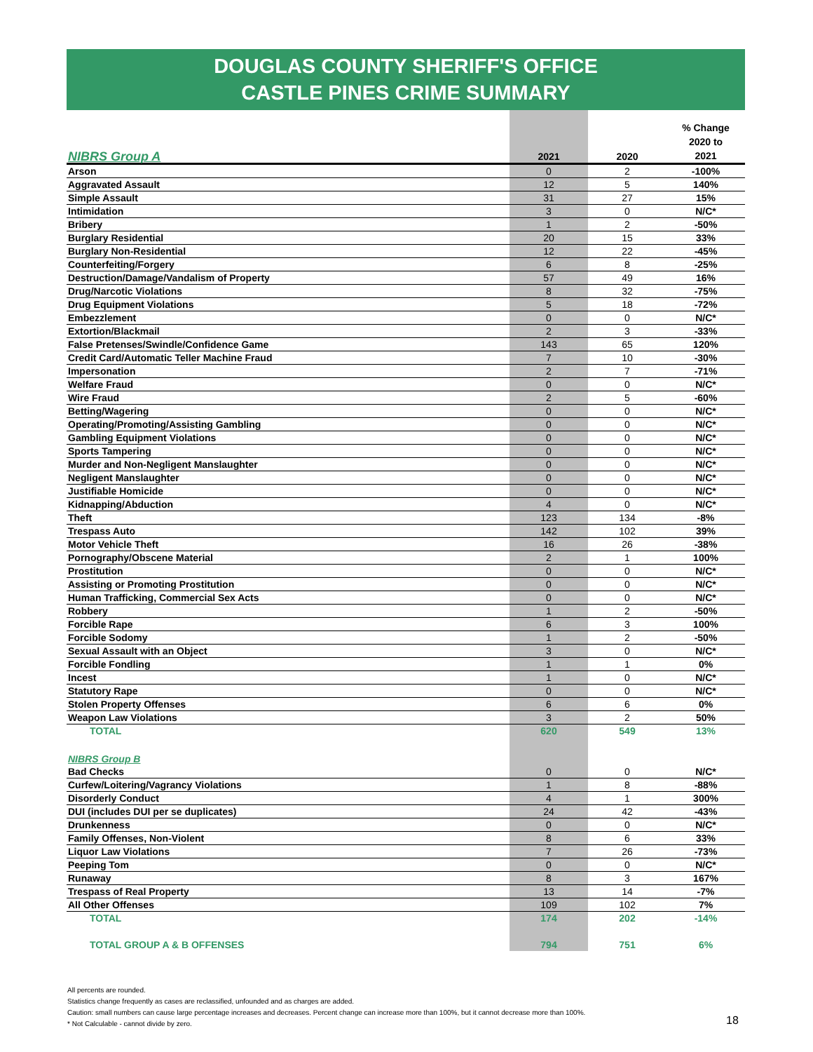DOUGLAS COUNTY SHERIFF'S OFFICE
CASTLE PINES CRIME SUMMARY
| NIBRS Group A | 2021 | 2020 | % Change 2020 to 2021 |
| --- | --- | --- | --- |
| Arson | 0 | 2 | -100% |
| Aggravated Assault | 12 | 5 | 140% |
| Simple Assault | 31 | 27 | 15% |
| Intimidation | 3 | 0 | N/C* |
| Bribery | 1 | 2 | -50% |
| Burglary Residential | 20 | 15 | 33% |
| Burglary Non-Residential | 12 | 22 | -45% |
| Counterfeiting/Forgery | 6 | 8 | -25% |
| Destruction/Damage/Vandalism of Property | 57 | 49 | 16% |
| Drug/Narcotic Violations | 8 | 32 | -75% |
| Drug Equipment Violations | 5 | 18 | -72% |
| Embezzlement | 0 | 0 | N/C* |
| Extortion/Blackmail | 2 | 3 | -33% |
| False Pretenses/Swindle/Confidence Game | 143 | 65 | 120% |
| Credit Card/Automatic Teller Machine Fraud | 7 | 10 | -30% |
| Impersonation | 2 | 7 | -71% |
| Welfare Fraud | 0 | 0 | N/C* |
| Wire Fraud | 2 | 5 | -60% |
| Betting/Wagering | 0 | 0 | N/C* |
| Operating/Promoting/Assisting Gambling | 0 | 0 | N/C* |
| Gambling Equipment Violations | 0 | 0 | N/C* |
| Sports Tampering | 0 | 0 | N/C* |
| Murder and Non-Negligent Manslaughter | 0 | 0 | N/C* |
| Negligent Manslaughter | 0 | 0 | N/C* |
| Justifiable Homicide | 0 | 0 | N/C* |
| Kidnapping/Abduction | 4 | 0 | N/C* |
| Theft | 123 | 134 | -8% |
| Trespass Auto | 142 | 102 | 39% |
| Motor Vehicle Theft | 16 | 26 | -38% |
| Pornography/Obscene Material | 2 | 1 | 100% |
| Prostitution | 0 | 0 | N/C* |
| Assisting or Promoting Prostitution | 0 | 0 | N/C* |
| Human Trafficking, Commercial Sex Acts | 0 | 0 | N/C* |
| Robbery | 1 | 2 | -50% |
| Forcible Rape | 6 | 3 | 100% |
| Forcible Sodomy | 1 | 2 | -50% |
| Sexual Assault with an Object | 3 | 0 | N/C* |
| Forcible Fondling | 1 | 1 | 0% |
| Incest | 1 | 0 | N/C* |
| Statutory Rape | 0 | 0 | N/C* |
| Stolen Property Offenses | 6 | 6 | 0% |
| Weapon Law Violations | 3 | 2 | 50% |
| TOTAL | 620 | 549 | 13% |
| NIBRS Group B | | | |
| Bad Checks | 0 | 0 | N/C* |
| Curfew/Loitering/Vagrancy Violations | 1 | 8 | -88% |
| Disorderly Conduct | 4 | 1 | 300% |
| DUI (includes DUI per se duplicates) | 24 | 42 | -43% |
| Drunkenness | 0 | 0 | N/C* |
| Family Offenses, Non-Violent | 8 | 6 | 33% |
| Liquor Law Violations | 7 | 26 | -73% |
| Peeping Tom | 0 | 0 | N/C* |
| Runaway | 8 | 3 | 167% |
| Trespass of Real Property | 13 | 14 | -7% |
| All Other Offenses | 109 | 102 | 7% |
| TOTAL | 174 | 202 | -14% |
| TOTAL GROUP A & B OFFENSES | 794 | 751 | 6% |
All percents are rounded.
Statistics change frequently as cases are reclassified, unfounded and as charges are added.
Caution: small numbers can cause large percentage increases and decreases. Percent change can increase more than 100%, but it cannot decrease more than 100%.
* Not Calculable - cannot divide by zero.
18